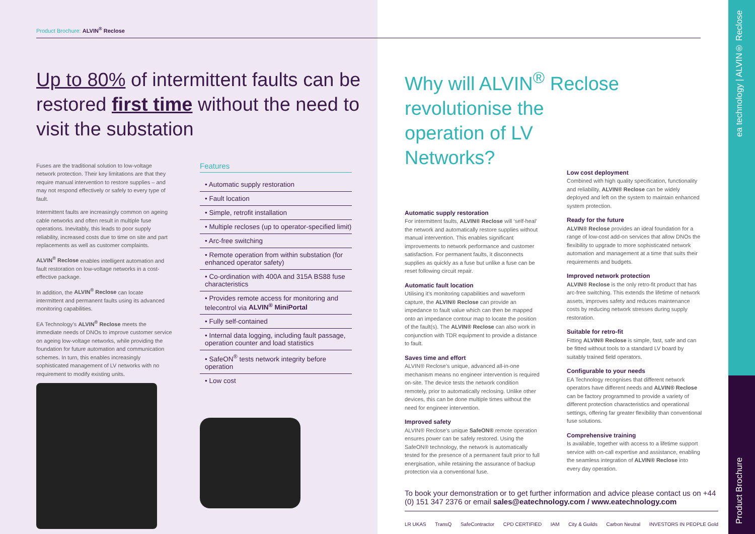Product Brochure: ALVIN<sup>®</sup> Reclose
Up to 80% of intermittent faults can be restored first time without the need to visit the substation
Fuses are the traditional solution to low-voltage network protection. Their key limitations are that they require manual intervention to restore supplies – and may not respond effectively or safely to every type of fault.
Intermittent faults are increasingly common on ageing cable networks and often result in multiple fuse operations. Inevitably, this leads to poor supply reliability, increased costs due to time on site and part replacements as well as customer complaints.
ALVIN<sup>®</sup> Reclose enables intelligent automation and fault restoration on low-voltage networks in a cost-effective package.
In addition, the ALVIN<sup>®</sup> Reclose can locate intermittent and permanent faults using its advanced monitoring capabilities.
EA Technology’s ALVIN<sup>®</sup> Reclose meets the immediate needs of DNOs to improve customer service on ageing low-voltage networks, while providing the foundation for future automation and communication schemes. In turn, this enables increasingly sophisticated management of LV networks with no requirement to modify existing units.
Features
• Automatic supply restoration
• Fault location
• Simple, retrofit installation
• Multiple recloses (up to operator-specified limit)
• Arc-free switching
• Remote operation from within substation (for enhanced operator safety)
• Co-ordination with 400A and 315A BS88 fuse characteristics
• Provides remote access for monitoring and telecontrol via ALVIN<sup>®</sup> MiniPortal
• Fully self-contained
• Internal data logging, including fault passage, operation counter and load statistics
• SafeON<sup>®</sup> tests network integrity before operation
• Low cost
Why will ALVIN<sup>®</sup> Reclose revolutionise the operation of LV Networks?
Automatic supply restoration
For intermittent faults, ALVIN® Reclose will ‘self-heal’ the network and automatically restore supplies without manual intervention. This enables significant improvements to network performance and customer satisfaction. For permanent faults, it disconnects supplies as quickly as a fuse but unlike a fuse can be reset following circuit repair.
Automatic fault location
Utilising it’s monitoring capabilities and waveform capture, the ALVIN® Reclose can provide an impedance to fault value which can then be mapped onto an impedance contour map to locate the position of the fault(s). The ALVIN® Reclose can also work in conjunction with TDR equipment to provide a distance to fault.
Saves time and effort
ALVIN® Reclose’s unique, advanced all-in-one mechanism means no engineer intervention is required on-site. The device tests the network condition remotely, prior to automatically reclosing. Unlike other devices, this can be done multiple times without the need for engineer intervention.
Improved safety
ALVIN® Reclose’s unique SafeON® remote operation ensures power can be safely restored. Using the SafeON® technology, the network is automatically tested for the presence of a permanent fault prior to full energisation, while retaining the assurance of backup protection via a conventional fuse.
Low cost deployment
Combined with high quality specification, functionality and reliability, ALVIN® Reclose can be widely deployed and left on the system to maintain enhanced system protection.
Ready for the future
ALVIN® Reclose provides an ideal foundation for a range of low-cost add-on services that allow DNOs the flexibility to upgrade to more sophisticated network automation and management at a time that suits their requirements and budgets.
Improved network protection
ALVIN® Reclose is the only retro-fit product that has arc-free switching. This extends the lifetime of network assets, improves safety and reduces maintenance costs by reducing network stresses during supply restoration.
Suitable for retro-fit
Fitting ALVIN® Reclose is simple, fast, safe and can be fitted without tools to a standard LV board by suitably trained field operators.
Configurable to your needs
EA Technology recognises that different network operators have different needs and ALVIN® Reclose can be factory programmed to provide a variety of different protection characteristics and operational settings, offering far greater flexibility than conventional fuse solutions.
Comprehensive training
Is available, together with access to a lifetime support service with on-call expertise and assistance, enabling the seamless integration of ALVIN® Reclose into every day operation.
To book your demonstration or to get further information and advice please contact us on +44 (0) 151 347 2376 or email sales@eatechnology.com / www.eatechnology.com
LR UKAS TransQ SafeContractor CPD CERTIFIED IAM City & Guilds Carbon Neutral INVESTORS IN PEOPLE Gold
Product Brochure ea technology | ALVIN® Reclose